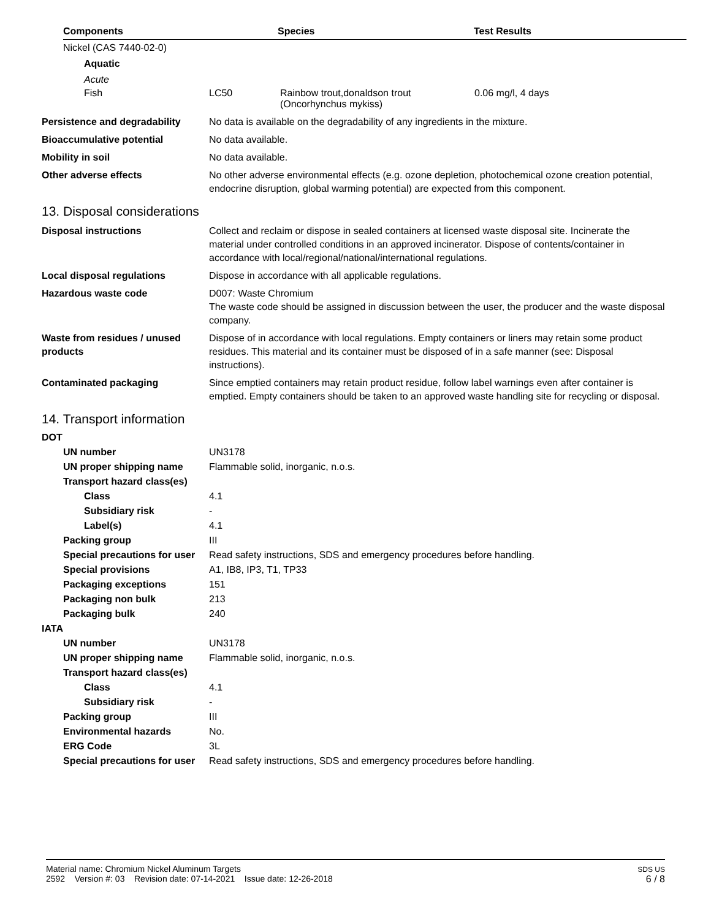| Components | Species | Test Results |
| --- | --- | --- |
| Nickel (CAS 7440-02-0) | | |
| Aquatic | | |
| Acute | | |
| Fish | LC50 | Rainbow trout,donaldson trout (Oncorhynchus mykiss) | 0.06 mg/l, 4 days |
| Persistence and degradability | No data is available on the degradability of any ingredients in the mixture. |
| Bioaccumulative potential | No data available. |
| Mobility in soil | No data available. |
| Other adverse effects | No other adverse environmental effects (e.g. ozone depletion, photochemical ozone creation potential, endocrine disruption, global warming potential) are expected from this component. |
13. Disposal considerations
| Disposal instructions | Collect and reclaim or dispose in sealed containers at licensed waste disposal site. Incinerate the material under controlled conditions in an approved incinerator. Dispose of contents/container in accordance with local/regional/national/international regulations. |
| Local disposal regulations | Dispose in accordance with all applicable regulations. |
| Hazardous waste code | D007: Waste Chromium The waste code should be assigned in discussion between the user, the producer and the waste disposal company. |
| Waste from residues / unused products | Dispose of in accordance with local regulations. Empty containers or liners may retain some product residues. This material and its container must be disposed of in a safe manner (see: Disposal instructions). |
| Contaminated packaging | Since emptied containers may retain product residue, follow label warnings even after container is emptied. Empty containers should be taken to an approved waste handling site for recycling or disposal. |
14. Transport information
| DOT | |
| UN number | UN3178 |
| UN proper shipping name | Flammable solid, inorganic, n.o.s. |
| Transport hazard class(es) | |
| Class | 4.1 |
| Subsidiary risk | - |
| Label(s) | 4.1 |
| Packing group | III |
| Special precautions for user | Read safety instructions, SDS and emergency procedures before handling. |
| Special provisions | A1, IB8, IP3, T1, TP33 |
| Packaging exceptions | 151 |
| Packaging non bulk | 213 |
| Packaging bulk | 240 |
| IATA | |
| UN number | UN3178 |
| UN proper shipping name | Flammable solid, inorganic, n.o.s. |
| Transport hazard class(es) | |
| Class | 4.1 |
| Subsidiary risk | - |
| Packing group | III |
| Environmental hazards | No. |
| ERG Code | 3L |
| Special precautions for user | Read safety instructions, SDS and emergency procedures before handling. |
Material name: Chromium Nickel Aluminum Targets
2592 Version #: 03 Revision date: 07-14-2021 Issue date: 12-26-2018
SDS US
6 / 8